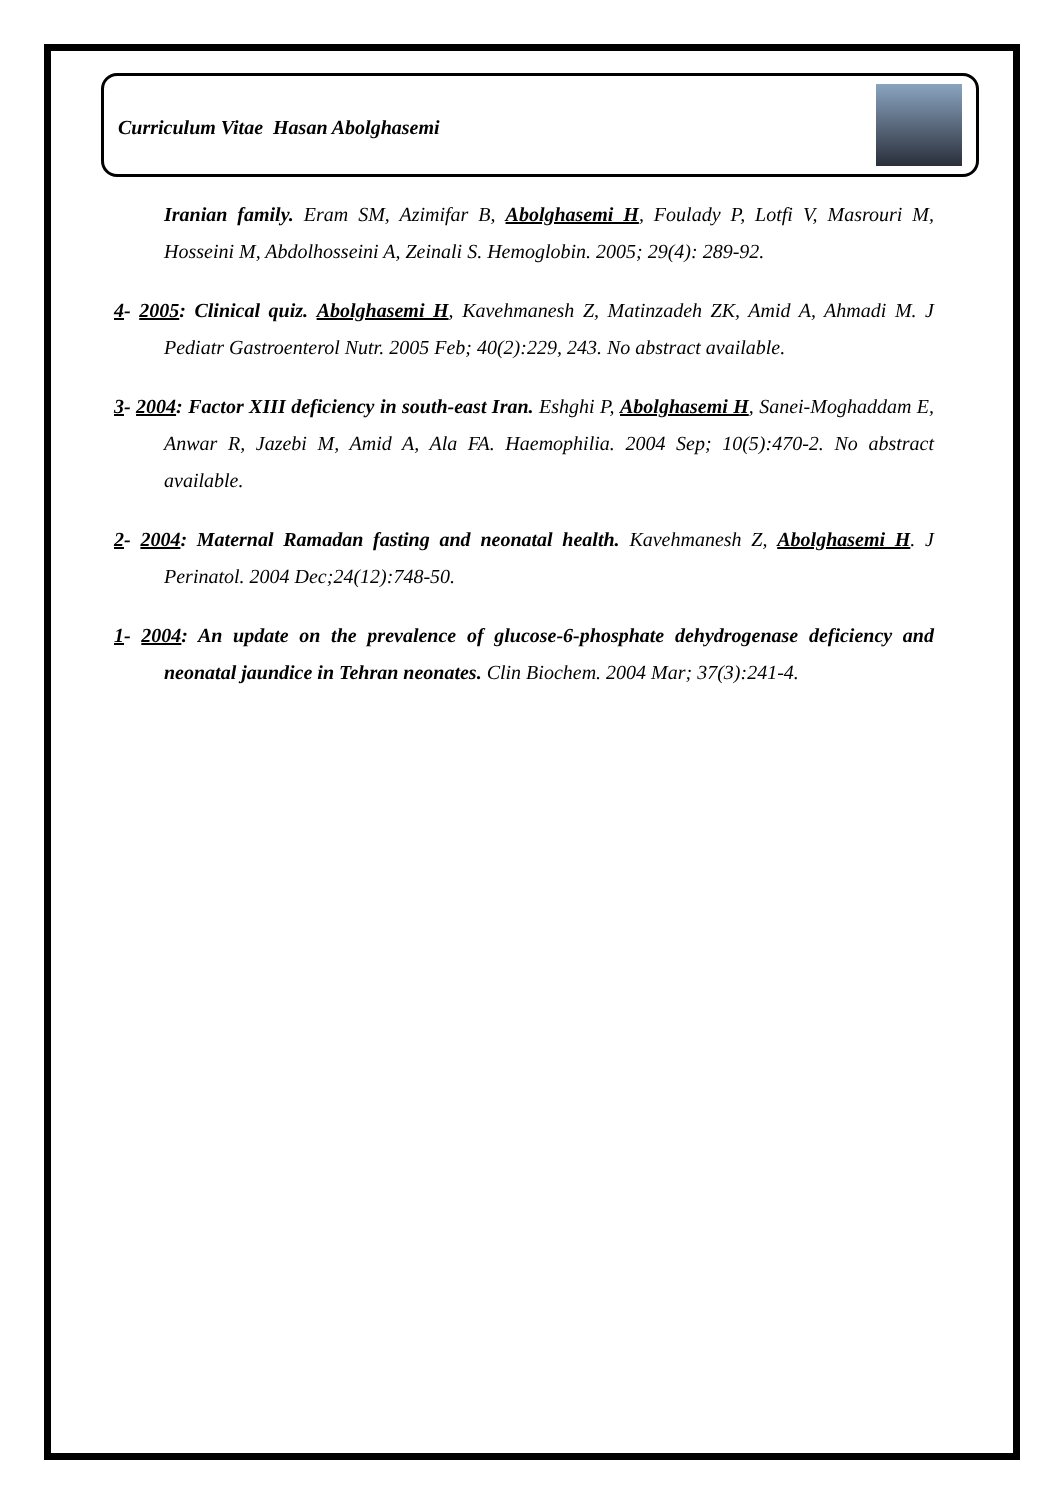Curriculum Vitae Hasan Abolghasemi
Iranian family. Eram SM, Azimifar B, Abolghasemi H, Foulady P, Lotfi V, Masrouri M, Hosseini M, Abdolhosseini A, Zeinali S. Hemoglobin. 2005; 29(4): 289-92.
4- 2005: Clinical quiz. Abolghasemi H, Kavehmanesh Z, Matinzadeh ZK, Amid A, Ahmadi M. J Pediatr Gastroenterol Nutr. 2005 Feb; 40(2):229, 243. No abstract available.
3- 2004: Factor XIII deficiency in south-east Iran. Eshghi P, Abolghasemi H, Sanei-Moghaddam E, Anwar R, Jazebi M, Amid A, Ala FA. Haemophilia. 2004 Sep; 10(5):470-2. No abstract available.
2- 2004: Maternal Ramadan fasting and neonatal health. Kavehmanesh Z, Abolghasemi H. J Perinatol. 2004 Dec;24(12):748-50.
1- 2004: An update on the prevalence of glucose-6-phosphate dehydrogenase deficiency and neonatal jaundice in Tehran neonates. Clin Biochem. 2004 Mar; 37(3):241-4.